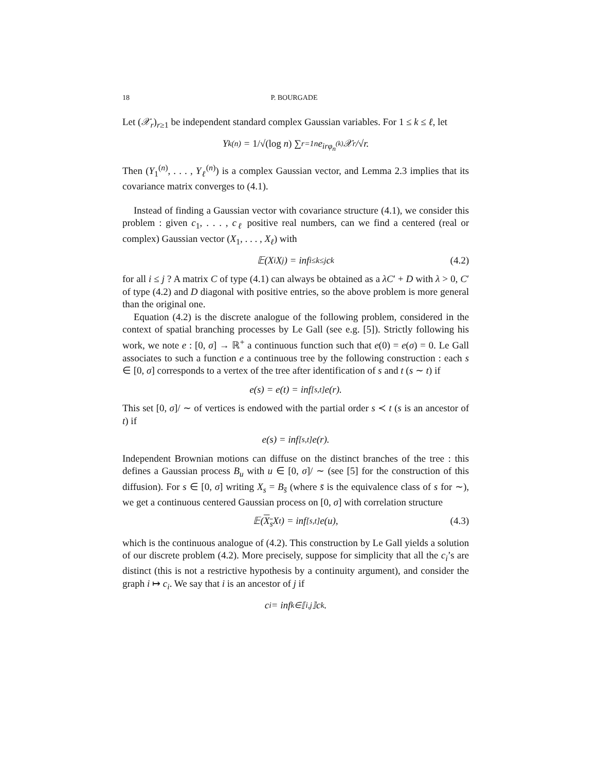18 P. BOURGADE
Let (𝒳<sub>r</sub>)<sub>r≥1</sub> be independent standard complex Gaussian variables. For 1 ≤ k ≤ ℓ, let
Y<sub>k</sub><sup>(n)</sup> = 1/√(log n) ∑<sub>r=1</sub><sup>n</sup> e<sup>irφ<sub>n</sub><sup>(k)</sup></sup> 𝒳<sub>r</sub>/√r.
Then (Y<sub>1</sub><sup>(n)</sup>, . . . , Y<sub>ℓ</sub><sup>(n)</sup>) is a complex Gaussian vector, and Lemma 2.3 implies that its covariance matrix converges to (4.1).
Instead of finding a Gaussian vector with covariance structure (4.1), we consider this problem : given c<sub>1</sub>, . . . , c<sub>ℓ</sub> positive real numbers, can we find a centered (real or complex) Gaussian vector (X<sub>1</sub>, . . . , X<sub>ℓ</sub>) with
𝔼(X<sub>i</sub>X<sub>j</sub>) = inf<sub>i≤k≤j</sub> c<sub>k</sub> (4.2)
for all i ≤ j ? A matrix C of type (4.1) can always be obtained as a λC′ + D with λ > 0, C′ of type (4.2) and D diagonal with positive entries, so the above problem is more general than the original one.
Equation (4.2) is the discrete analogue of the following problem, considered in the context of spatial branching processes by Le Gall (see e.g. [5]). Strictly following his work, we note e : [0, σ] → ℝ<sup>+</sup> a continuous function such that e(0) = e(σ) = 0. Le Gall associates to such a function e a continuous tree by the following construction : each s ∈ [0, σ] corresponds to a vertex of the tree after identification of s and t (s ∼ t) if
e(s) = e(t) = inf<sub>[s,t]</sub> e(r).
This set [0, σ]/ ∼ of vertices is endowed with the partial order s ≺ t (s is an ancestor of t) if
e(s) = inf<sub>[s,t]</sub> e(r).
Independent Brownian motions can diffuse on the distinct branches of the tree : this defines a Gaussian process B<sub>u</sub> with u ∈ [0, σ]/ ∼ (see [5] for the construction of this diffusion). For s ∈ [0, σ] writing X<sub>s</sub> = B<sub>s̄</sub> (where s̄ is the equivalence class of s for ∼), we get a continuous centered Gaussian process on [0, σ] with correlation structure
𝔼(X<sub>s</sub> X<sub>t</sub>) = inf<sub>[s,t]</sub> e(u), (4.3)
which is the continuous analogue of (4.2). This construction by Le Gall yields a solution of our discrete problem (4.2). More precisely, suppose for simplicity that all the c<sub>i</sub>’s are distinct (this is not a restrictive hypothesis by a continuity argument), and consider the graph i ↦ c<sub>i</sub>. We say that i is an ancestor of j if
c<sub>i</sub> = inf<sub>k∈⟦i,j⟧</sub> c<sub>k</sub>.